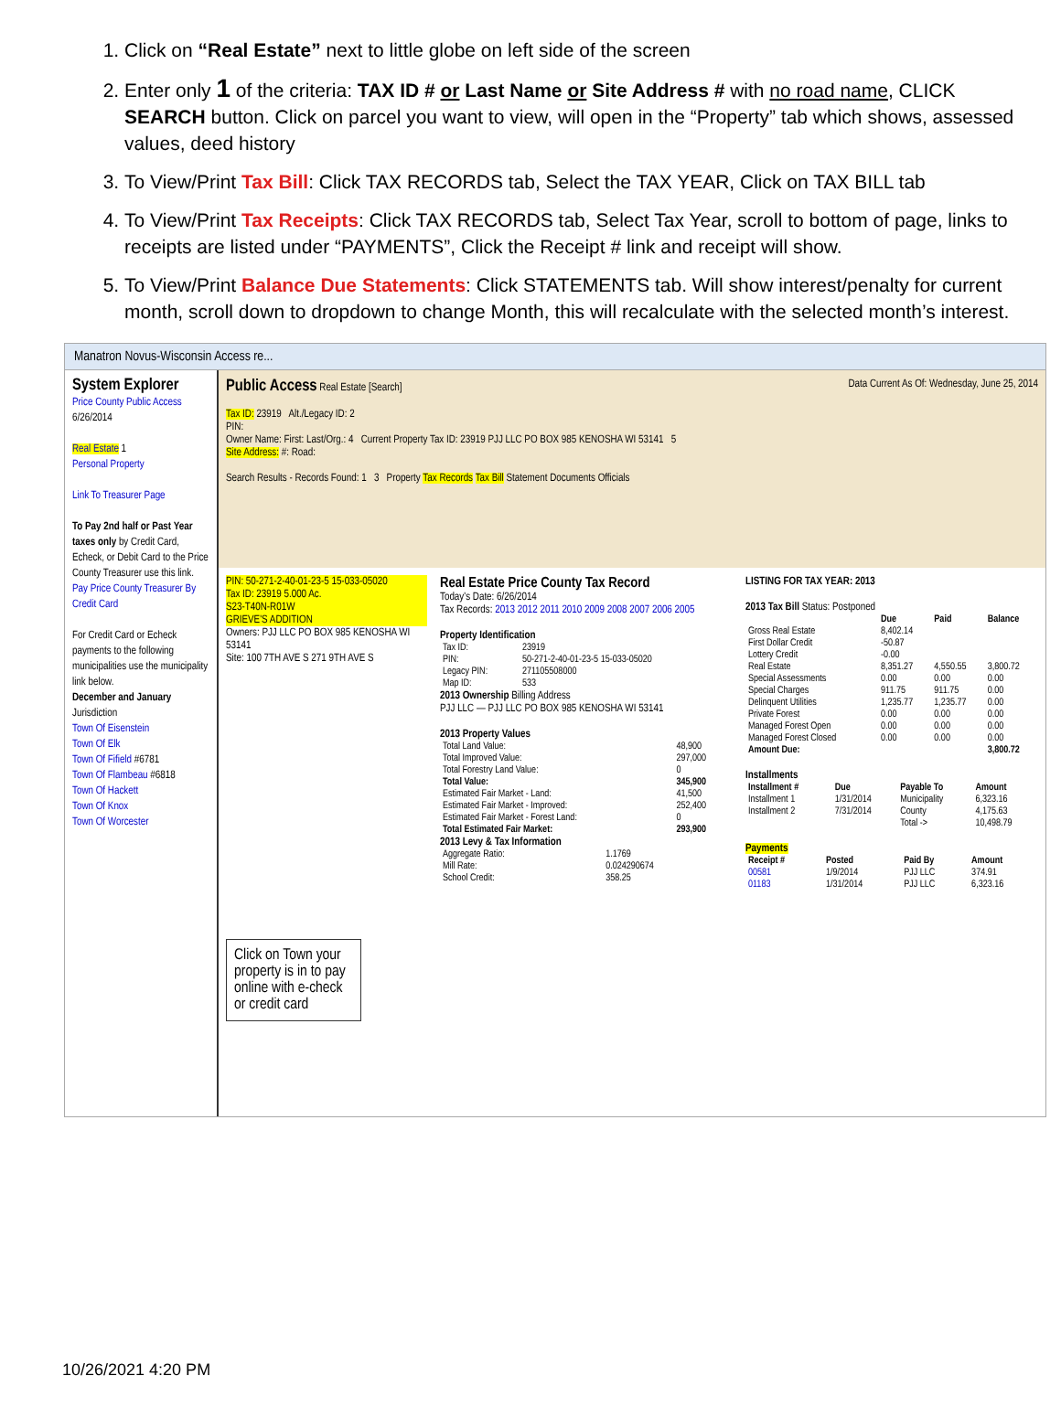1. Click on “Real Estate” next to little globe on left side of the screen
2. Enter only 1 of the criteria: TAX ID # or Last Name or Site Address # with no road name, CLICK SEARCH button. Click on parcel you want to view, will open in the “Property” tab which shows, assessed values, deed history
3. To View/Print Tax Bill: Click TAX RECORDS tab, Select the TAX YEAR, Click on TAX BILL tab
4. To View/Print Tax Receipts: Click TAX RECORDS tab, Select Tax Year, scroll to bottom of page, links to receipts are listed under “PAYMENTS”, Click the Receipt # link and receipt will show.
5. To View/Print Balance Due Statements: Click STATEMENTS tab. Will show interest/penalty for current month, scroll down to dropdown to change Month, this will recalculate with the selected month’s interest.
Manatron Novus-Wisconsin Access re...
System Explorer
Price County Public Access
6/26/2014
Real Estate 1
Personal Property
Link To Treasurer Page
To Pay 2nd half or Past Year taxes only by Credit Card, Echeck, or Debit Card to the Price County Treasurer use this link.
Pay Price County Treasurer By Credit Card
For Credit Card or Echeck payments to the following municipalities use the municipality link below.
December and January
Jurisdiction
Town Of Eisenstein
Town Of Elk
Town Of Fifield #6781
Town Of Flambeau #6818
Town Of Hackett
Town Of Knox
Town Of Worcester
Public Access Real Estate [Search] Data Current As Of: Wednesday, June 25, 2014
Tax ID: 23919 Alt./Legacy ID: 2
PIN:
Owner Name: First: Last/Org.: 4 Current Property Tax ID: 23919 PJJ LLC PO BOX 985 KENOSHA WI 53141 5
Site Address: #: Road:
Search Results - Records Found: 1 3 Property Tax Records Tax Bill Statement Documents Officials
PIN: 50-271-2-40-01-23-5 15-033-05020
Tax ID: 23919 5.000 Ac.
S23-T40N-R01W
GRIEVE'S ADDITION
Owners: PJJ LLC PO BOX 985 KENOSHA WI 53141
Site: 100 7TH AVE S 271 9TH AVE S
Click on Town your property is in to pay online with e-check or credit card
Real Estate Price County Tax Record
Today's Date: 6/26/2014
Tax Records: 2013 2012 2011 2010 2009 2008 2007 2006 2005
Property Identification
| Tax ID: | 23919 |
| PIN: | 50-271-2-40-01-23-5 15-033-05020 |
| Legacy PIN: | 271105508000 |
| Map ID: | 533 |
2013 Ownership Billing Address
PJJ LLC — PJJ LLC PO BOX 985 KENOSHA WI 53141
2013 Property Values
| Total Land Value: | 48,900 |
| Total Improved Value: | 297,000 |
| Total Forestry Land Value: | 0 |
| Total Value: | 345,900 |
| Estimated Fair Market - Land: | 41,500 |
| Estimated Fair Market - Improved: | 252,400 |
| Estimated Fair Market - Forest Land: | 0 |
| Total Estimated Fair Market: | 293,900 |
2013 Levy & Tax Information
| Aggregate Ratio: | 1.1769 |
| Mill Rate: | 0.024290674 |
| School Credit: | 358.25 |
LISTING FOR TAX YEAR: 2013
2013 Tax Bill Status: Postponed
| | Due | Paid | Balance |
| --- | --- | --- | --- |
| Gross Real Estate | 8,402.14 | | |
| First Dollar Credit | -50.87 | | |
| Lottery Credit | -0.00 | | |
| Real Estate | 8,351.27 | 4,550.55 | 3,800.72 |
| Special Assessments | 0.00 | 0.00 | 0.00 |
| Special Charges | 911.75 | 911.75 | 0.00 |
| Delinquent Utilities | 1,235.77 | 1,235.77 | 0.00 |
| Private Forest | 0.00 | 0.00 | 0.00 |
| Managed Forest Open | 0.00 | 0.00 | 0.00 |
| Managed Forest Closed | 0.00 | 0.00 | 0.00 |
| Amount Due: | | | 3,800.72 |
Installments
| Installment # | Due | Payable To | Amount |
| --- | --- | --- | --- |
| Installment 1 | 1/31/2014 | Municipality | 6,323.16 |
| Installment 2 | 7/31/2014 | County | 4,175.63 |
| | | Total -> | 10,498.79 |
Payments
| Receipt # | Posted | Paid By | Amount |
| --- | --- | --- | --- |
| 00581 | 1/9/2014 | PJJ LLC | 374.91 |
| 01183 | 1/31/2014 | PJJ LLC | 6,323.16 |
10/26/2021 4:20 PM